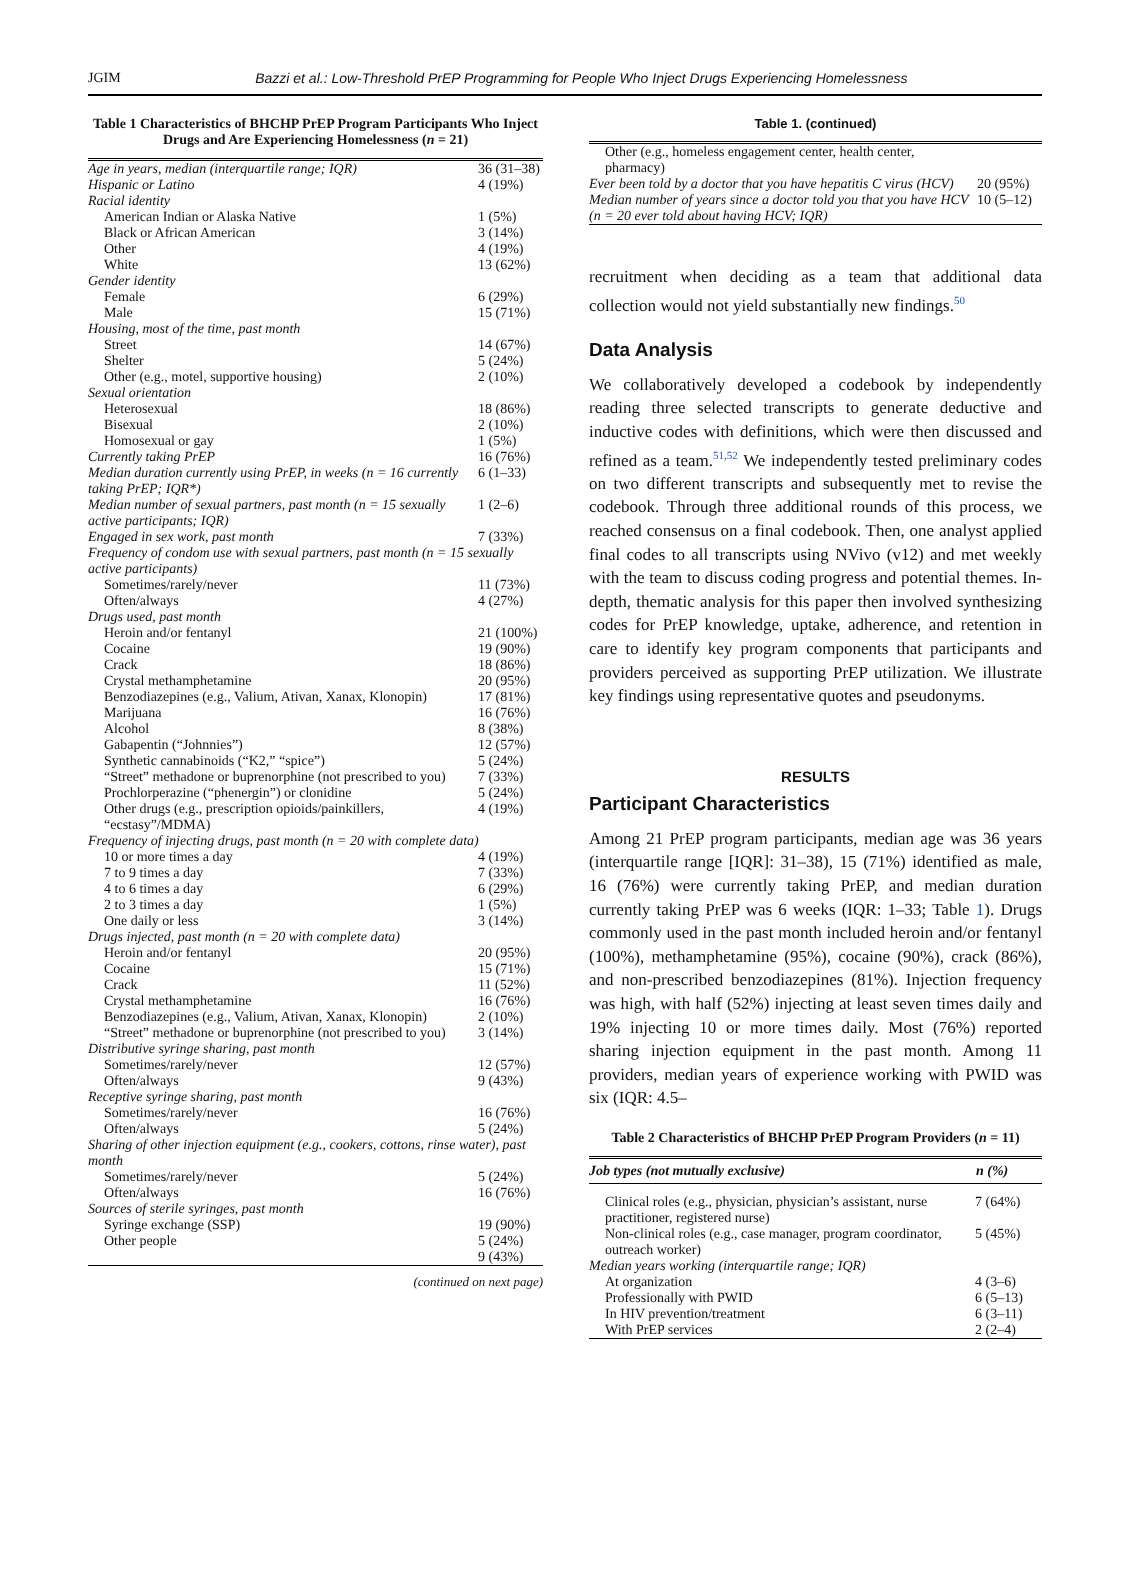JGIM Bazzi et al.: Low-Threshold PrEP Programming for People Who Inject Drugs Experiencing Homelessness
Table 1 Characteristics of BHCHP PrEP Program Participants Who Inject Drugs and Are Experiencing Homelessness (n = 21)
| Age in years, median (interquartile range; IQR) | 36 (31–38) |
| Hispanic or Latino | 4 (19%) |
| Racial identity | |
| American Indian or Alaska Native | 1 (5%) |
| Black or African American | 3 (14%) |
| Other | 4 (19%) |
| White | 13 (62%) |
| Gender identity | |
| Female | 6 (29%) |
| Male | 15 (71%) |
| Housing, most of the time, past month | |
| Street | 14 (67%) |
| Shelter | 5 (24%) |
| Other (e.g., motel, supportive housing) | 2 (10%) |
| Sexual orientation | |
| Heterosexual | 18 (86%) |
| Bisexual | 2 (10%) |
| Homosexual or gay | 1 (5%) |
| Currently taking PrEP | 16 (76%) |
| Median duration currently using PrEP, in weeks (n = 16 currently taking PrEP; IQR*) | 6 (1–33) |
| Median number of sexual partners, past month (n = 15 sexually active participants; IQR) | 1 (2–6) |
| Engaged in sex work, past month | 7 (33%) |
| Frequency of condom use with sexual partners, past month (n = 15 sexually active participants) | |
| Sometimes/rarely/never | 11 (73%) |
| Often/always | 4 (27%) |
| Drugs used, past month | |
| Heroin and/or fentanyl | 21 (100%) |
| Cocaine | 19 (90%) |
| Crack | 18 (86%) |
| Crystal methamphetamine | 20 (95%) |
| Benzodiazepines (e.g., Valium, Ativan, Xanax, Klonopin) | 17 (81%) |
| Marijuana | 16 (76%) |
| Alcohol | 8 (38%) |
| Gabapentin (“Johnnies”) | 12 (57%) |
| Synthetic cannabinoids (“K2,” “spice”) | 5 (24%) |
| “Street” methadone or buprenorphine (not prescribed to you) | 7 (33%) |
| Prochlorperazine (“phenergin”) or clonidine | 5 (24%) |
| Other drugs (e.g., prescription opioids/painkillers, “ecstasy”/MDMA) | 4 (19%) |
| Frequency of injecting drugs, past month (n = 20 with complete data) | |
| 10 or more times a day | 4 (19%) |
| 7 to 9 times a day | 7 (33%) |
| 4 to 6 times a day | 6 (29%) |
| 2 to 3 times a day | 1 (5%) |
| One daily or less | 3 (14%) |
| Drugs injected, past month (n = 20 with complete data) | |
| Heroin and/or fentanyl | 20 (95%) |
| Cocaine | 15 (71%) |
| Crack | 11 (52%) |
| Crystal methamphetamine | 16 (76%) |
| Benzodiazepines (e.g., Valium, Ativan, Xanax, Klonopin) | 2 (10%) |
| “Street” methadone or buprenorphine (not prescribed to you) | 3 (14%) |
| Distributive syringe sharing, past month | |
| Sometimes/rarely/never | 12 (57%) |
| Often/always | 9 (43%) |
| Receptive syringe sharing, past month | |
| Sometimes/rarely/never | 16 (76%) |
| Often/always | 5 (24%) |
| Sharing of other injection equipment (e.g., cookers, cottons, rinse water), past month | |
| Sometimes/rarely/never | 5 (24%) |
| Often/always | 16 (76%) |
| Sources of sterile syringes, past month | |
| Syringe exchange (SSP) | 19 (90%) |
| Other people | 5 (24%) 9 (43%) |
(continued on next page)
Table 1. (continued)
| Other (e.g., homeless engagement center, health center, pharmacy) | |
| Ever been told by a doctor that you have hepatitis C virus (HCV) | 20 (95%) |
| Median number of years since a doctor told you that you have HCV (n = 20 ever told about having HCV; IQR) | 10 (5–12) |
recruitment when deciding as a team that additional data collection would not yield substantially new findings.<sup>50</sup>
Data Analysis
We collaboratively developed a codebook by independently reading three selected transcripts to generate deductive and inductive codes with definitions, which were then discussed and refined as a team.<sup>51,52</sup> We independently tested preliminary codes on two different transcripts and subsequently met to revise the codebook. Through three additional rounds of this process, we reached consensus on a final codebook. Then, one analyst applied final codes to all transcripts using NVivo (v12) and met weekly with the team to discuss coding progress and potential themes. In-depth, thematic analysis for this paper then involved synthesizing codes for PrEP knowledge, uptake, adherence, and retention in care to identify key program components that participants and providers perceived as supporting PrEP utilization. We illustrate key findings using representative quotes and pseudonyms.
RESULTS
Participant Characteristics
Among 21 PrEP program participants, median age was 36 years (interquartile range [IQR]: 31–38), 15 (71%) identified as male, 16 (76%) were currently taking PrEP, and median duration currently taking PrEP was 6 weeks (IQR: 1–33; Table 1). Drugs commonly used in the past month included heroin and/or fentanyl (100%), methamphetamine (95%), cocaine (90%), crack (86%), and non-prescribed benzodiazepines (81%). Injection frequency was high, with half (52%) injecting at least seven times daily and 19% injecting 10 or more times daily. Most (76%) reported sharing injection equipment in the past month. Among 11 providers, median years of experience working with PWID was six (IQR: 4.5–
Table 2 Characteristics of BHCHP PrEP Program Providers (n = 11)
| Job types (not mutually exclusive) | n (%) |
| --- | --- |
| Clinical roles (e.g., physician, physician’s assistant, nurse practitioner, registered nurse) | 7 (64%) |
| Non-clinical roles (e.g., case manager, program coordinator, outreach worker) | 5 (45%) |
| Median years working (interquartile range; IQR) | |
| At organization | 4 (3–6) |
| Professionally with PWID | 6 (5–13) |
| In HIV prevention/treatment | 6 (3–11) |
| With PrEP services | 2 (2–4) |